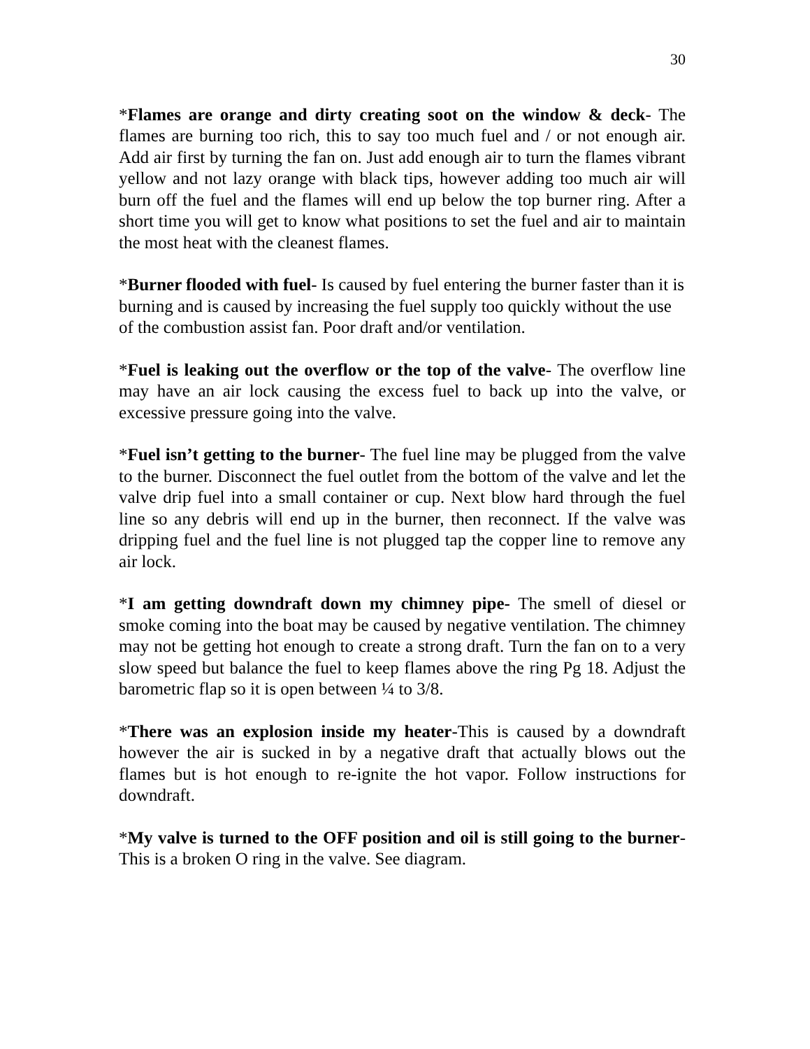30
*Flames are orange and dirty creating soot on the window & deck- The flames are burning too rich, this to say too much fuel and / or not enough air. Add air first by turning the fan on. Just add enough air to turn the flames vibrant yellow and not lazy orange with black tips, however adding too much air will burn off the fuel and the flames will end up below the top burner ring. After a short time you will get to know what positions to set the fuel and air to maintain the most heat with the cleanest flames.
*Burner flooded with fuel- Is caused by fuel entering the burner faster than it is burning and is caused by increasing the fuel supply too quickly without the use of the combustion assist fan. Poor draft and/or ventilation.
*Fuel is leaking out the overflow or the top of the valve- The overflow line may have an air lock causing the excess fuel to back up into the valve, or excessive pressure going into the valve.
*Fuel isn’t getting to the burner- The fuel line may be plugged from the valve to the burner. Disconnect the fuel outlet from the bottom of the valve and let the valve drip fuel into a small container or cup. Next blow hard through the fuel line so any debris will end up in the burner, then reconnect. If the valve was dripping fuel and the fuel line is not plugged tap the copper line to remove any air lock.
*I am getting downdraft down my chimney pipe- The smell of diesel or smoke coming into the boat may be caused by negative ventilation. The chimney may not be getting hot enough to create a strong draft. Turn the fan on to a very slow speed but balance the fuel to keep flames above the ring Pg 18. Adjust the barometric flap so it is open between ¼ to 3/8.
*There was an explosion inside my heater-This is caused by a downdraft however the air is sucked in by a negative draft that actually blows out the flames but is hot enough to re-ignite the hot vapor. Follow instructions for downdraft.
*My valve is turned to the OFF position and oil is still going to the burner- This is a broken O ring in the valve. See diagram.